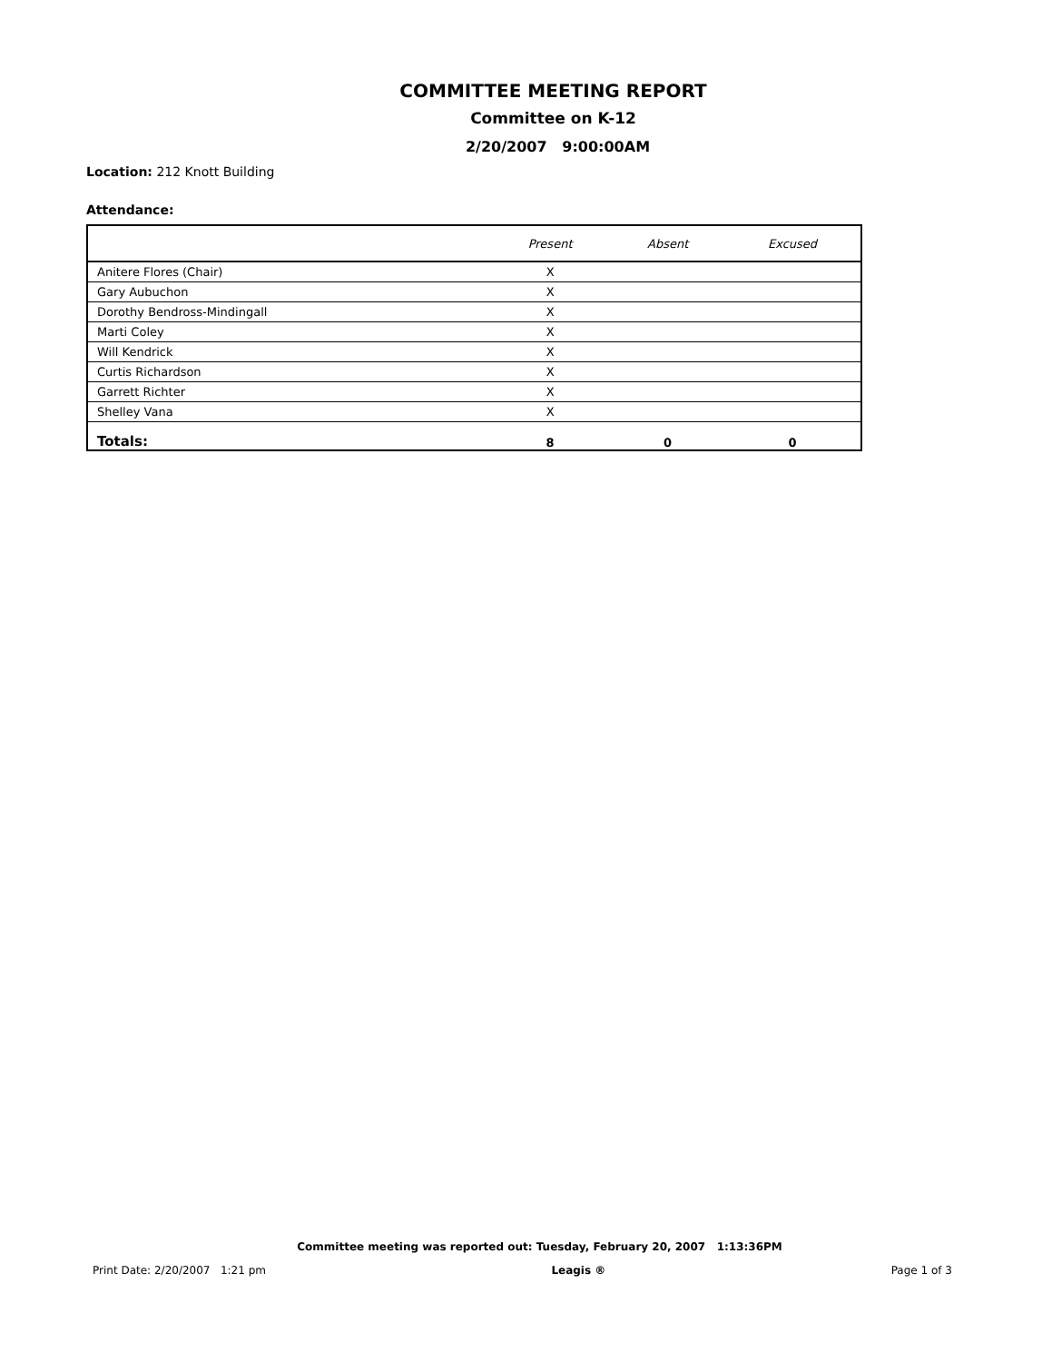COMMITTEE MEETING REPORT
Committee on K-12
2/20/2007 9:00:00AM
Location: 212 Knott Building
Attendance:
| | Present | Absent | Excused |
| --- | --- | --- | --- |
| Anitere Flores (Chair) | X | | |
| Gary Aubuchon | X | | |
| Dorothy Bendross-Mindingall | X | | |
| Marti Coley | X | | |
| Will Kendrick | X | | |
| Curtis Richardson | X | | |
| Garrett Richter | X | | |
| Shelley Vana | X | | |
| Totals: | 8 | 0 | 0 |
Committee meeting was reported out: Tuesday, February 20, 2007 1:13:36PM
Print Date: 2/20/2007 1:21 pm Leagis ® Page 1 of 3